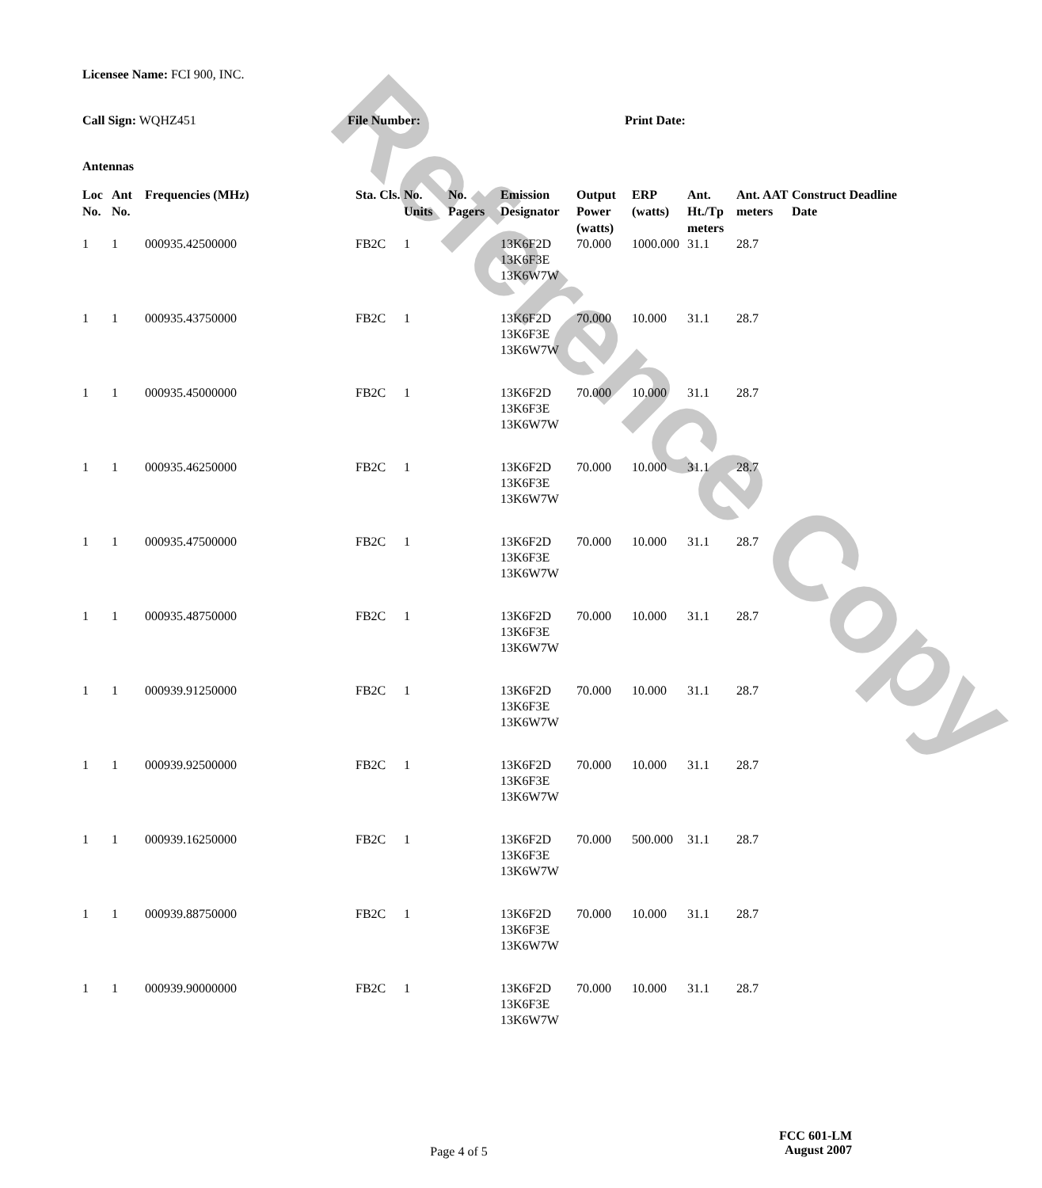Licensee Name: FCI 900, INC.
Call Sign: WQHZ451 File Number: Print Date:
Antennas
| Loc No. | Ant No. | Frequencies (MHz) | Sta. Cls. | No. Units | No. Pagers | Emission Designator | Output Power (watts) | ERP (watts) | Ant. Ht./Tp meters | Ant. AAT meters | Construct Deadline Date |
| --- | --- | --- | --- | --- | --- | --- | --- | --- | --- | --- | --- |
| 1 | 1 | 000935.42500000 | FB2C | 1 | | 13K6F2D 13K6F3E 13K6W7W | 70.000 | 1000.000 | 31.1 | 28.7 | |
| 1 | 1 | 000935.43750000 | FB2C | 1 | | 13K6F2D 13K6F3E 13K6W7W | 70.000 | 10.000 | 31.1 | 28.7 | |
| 1 | 1 | 000935.45000000 | FB2C | 1 | | 13K6F2D 13K6F3E 13K6W7W | 70.000 | 10.000 | 31.1 | 28.7 | |
| 1 | 1 | 000935.46250000 | FB2C | 1 | | 13K6F2D 13K6F3E 13K6W7W | 70.000 | 10.000 | 31.1 | 28.7 | |
| 1 | 1 | 000935.47500000 | FB2C | 1 | | 13K6F2D 13K6F3E 13K6W7W | 70.000 | 10.000 | 31.1 | 28.7 | |
| 1 | 1 | 000935.48750000 | FB2C | 1 | | 13K6F2D 13K6F3E 13K6W7W | 70.000 | 10.000 | 31.1 | 28.7 | |
| 1 | 1 | 000939.91250000 | FB2C | 1 | | 13K6F2D 13K6F3E 13K6W7W | 70.000 | 10.000 | 31.1 | 28.7 | |
| 1 | 1 | 000939.92500000 | FB2C | 1 | | 13K6F2D 13K6F3E 13K6W7W | 70.000 | 10.000 | 31.1 | 28.7 | |
| 1 | 1 | 000939.16250000 | FB2C | 1 | | 13K6F2D 13K6F3E 13K6W7W | 70.000 | 500.000 | 31.1 | 28.7 | |
| 1 | 1 | 000939.88750000 | FB2C | 1 | | 13K6F2D 13K6F3E 13K6W7W | 70.000 | 10.000 | 31.1 | 28.7 | |
| 1 | 1 | 000939.90000000 | FB2C | 1 | | 13K6F2D 13K6F3E 13K6W7W | 70.000 | 10.000 | 31.1 | 28.7 | |
Reference Copy
Page 4 of 5
FCC 601-LM
August 2007